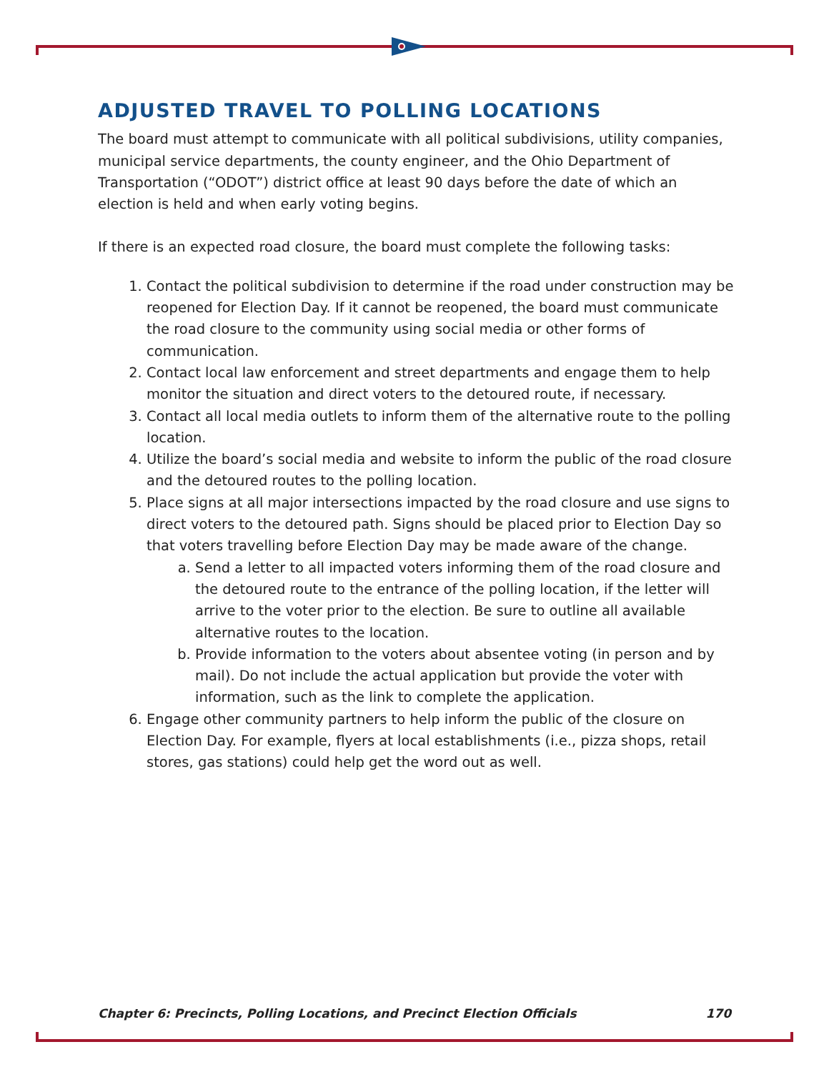ADJUSTED TRAVEL TO POLLING LOCATIONS
The board must attempt to communicate with all political subdivisions, utility companies, municipal service departments, the county engineer, and the Ohio Department of Transportation (“ODOT”) district office at least 90 days before the date of which an election is held and when early voting begins.
If there is an expected road closure, the board must complete the following tasks:
1. Contact the political subdivision to determine if the road under construction may be reopened for Election Day. If it cannot be reopened, the board must communicate the road closure to the community using social media or other forms of communication.
2. Contact local law enforcement and street departments and engage them to help monitor the situation and direct voters to the detoured route, if necessary.
3. Contact all local media outlets to inform them of the alternative route to the polling location.
4. Utilize the board’s social media and website to inform the public of the road closure and the detoured routes to the polling location.
5. Place signs at all major intersections impacted by the road closure and use signs to direct voters to the detoured path. Signs should be placed prior to Election Day so that voters travelling before Election Day may be made aware of the change.
a. Send a letter to all impacted voters informing them of the road closure and the detoured route to the entrance of the polling location, if the letter will arrive to the voter prior to the election. Be sure to outline all available alternative routes to the location.
b. Provide information to the voters about absentee voting (in person and by mail). Do not include the actual application but provide the voter with information, such as the link to complete the application.
6. Engage other community partners to help inform the public of the closure on Election Day. For example, flyers at local establishments (i.e., pizza shops, retail stores, gas stations) could help get the word out as well.
Chapter 6: Precincts, Polling Locations, and Precinct Election Officials 170